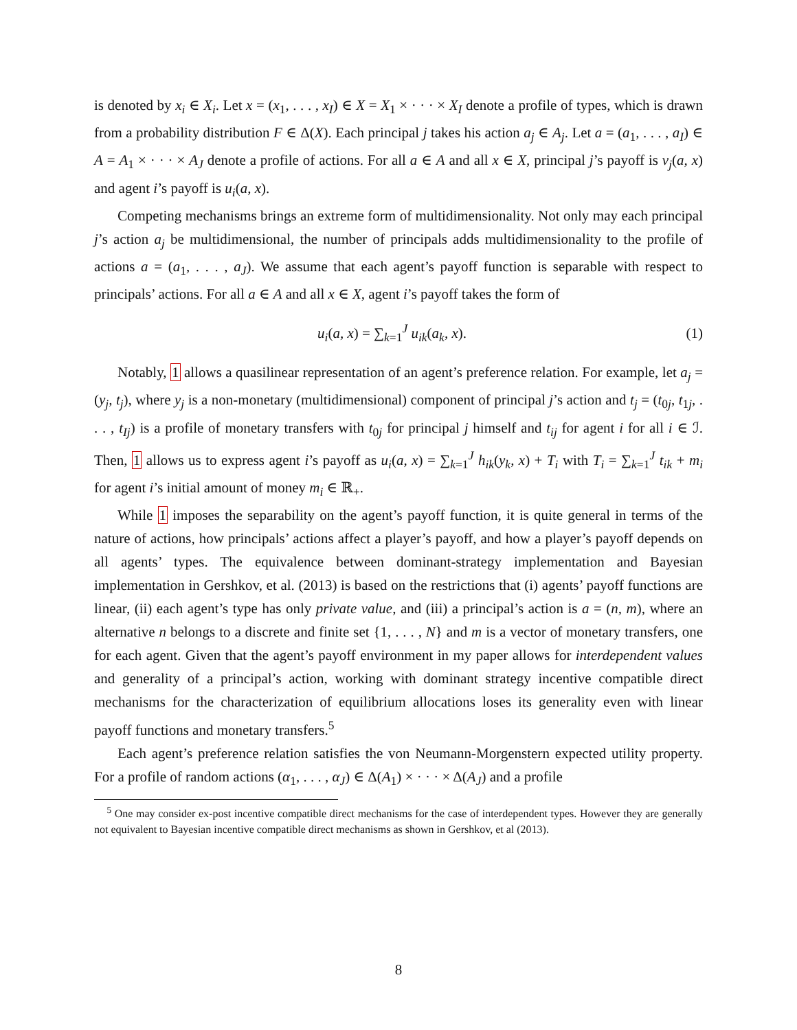is denoted by x<sub>i</sub> ∈ X<sub>i</sub>. Let x = (x<sub>1</sub>, . . . , x<sub>I</sub>) ∈ X = X<sub>1</sub> × · · · × X<sub>I</sub> denote a profile of types, which is drawn from a probability distribution F ∈ Δ(X). Each principal j takes his action a<sub>j</sub> ∈ A<sub>j</sub>. Let a = (a<sub>1</sub>, . . . , a<sub>I</sub>) ∈ A = A<sub>1</sub> × · · · × A<sub>J</sub> denote a profile of actions. For all a ∈ A and all x ∈ X, principal j’s payoff is v<sub>j</sub>(a, x) and agent i’s payoff is u<sub>i</sub>(a, x).
Competing mechanisms brings an extreme form of multidimensionality. Not only may each principal j’s action a<sub>j</sub> be multidimensional, the number of principals adds multidimensionality to the profile of actions a = (a<sub>1</sub>, . . . , a<sub>J</sub>). We assume that each agent’s payoff function is separable with respect to principals’ actions. For all a ∈ A and all x ∈ X, agent i’s payoff takes the form of
u<sub>i</sub>(a, x) = ∑<sub>k=1</sub><sup>J</sup> u<sub>ik</sub>(a<sub>k</sub>, x). (1)
Notably, 1 allows a quasilinear representation of an agent’s preference relation. For example, let a<sub>j</sub> = (y<sub>j</sub>, t<sub>j</sub>), where y<sub>j</sub> is a non-monetary (multidimensional) component of principal j’s action and t<sub>j</sub> = (t<sub>0j</sub>, t<sub>1j</sub>, . . . , t<sub>Ij</sub>) is a profile of monetary transfers with t<sub>0j</sub> for principal j himself and t<sub>ij</sub> for agent i for all i ∈ ℐ. Then, 1 allows us to express agent i’s payoff as u<sub>i</sub>(a, x) = ∑<sub>k=1</sub><sup>J</sup> h<sub>ik</sub>(y<sub>k</sub>, x) + T<sub>i</sub> with T<sub>i</sub> = ∑<sub>k=1</sub><sup>J</sup> t<sub>ik</sub> + m<sub>i</sub> for agent i’s initial amount of money m<sub>i</sub> ∈ ℝ<sub>+</sub>.
While 1 imposes the separability on the agent’s payoff function, it is quite general in terms of the nature of actions, how principals’ actions affect a player’s payoff, and how a player’s payoff depends on all agents’ types. The equivalence between dominant-strategy implementation and Bayesian implementation in Gershkov, et al. (2013) is based on the restrictions that (i) agents’ payoff functions are linear, (ii) each agent’s type has only private value, and (iii) a principal’s action is a = (n, m), where an alternative n belongs to a discrete and finite set {1, . . . , N} and m is a vector of monetary transfers, one for each agent. Given that the agent’s payoff environment in my paper allows for interdependent values and generality of a principal’s action, working with dominant strategy incentive compatible direct mechanisms for the characterization of equilibrium allocations loses its generality even with linear payoff functions and monetary transfers.<sup>5</sup>
Each agent’s preference relation satisfies the von Neumann-Morgenstern expected utility property. For a profile of random actions (α<sub>1</sub>, . . . , α<sub>J</sub>) ∈ Δ(A<sub>1</sub>) × · · · × Δ(A<sub>J</sub>) and a profile
<sup>5</sup> One may consider ex-post incentive compatible direct mechanisms for the case of interdependent types. However they are generally not equivalent to Bayesian incentive compatible direct mechanisms as shown in Gershkov, et al (2013).
8